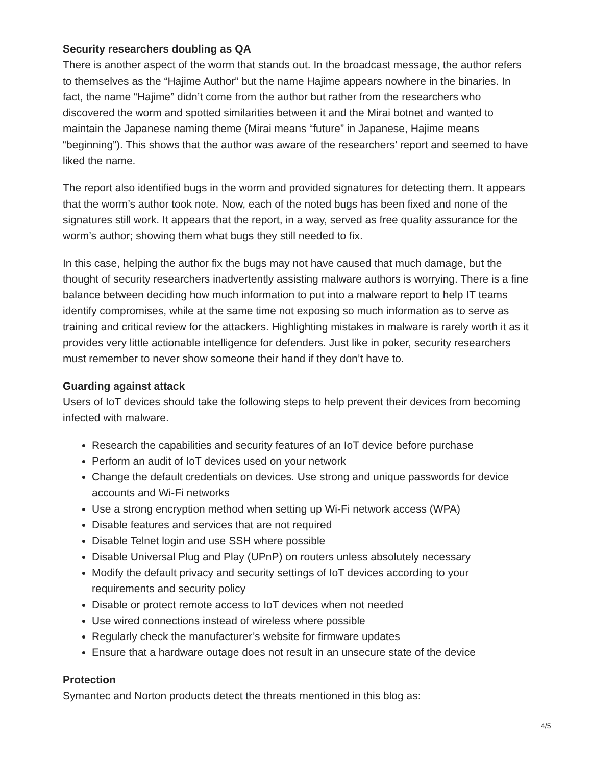Security researchers doubling as QA
There is another aspect of the worm that stands out. In the broadcast message, the author refers to themselves as the “Hajime Author” but the name Hajime appears nowhere in the binaries. In fact, the name “Hajime” didn’t come from the author but rather from the researchers who discovered the worm and spotted similarities between it and the Mirai botnet and wanted to maintain the Japanese naming theme (Mirai means “future” in Japanese, Hajime means “beginning”). This shows that the author was aware of the researchers’ report and seemed to have liked the name.
The report also identified bugs in the worm and provided signatures for detecting them. It appears that the worm’s author took note. Now, each of the noted bugs has been fixed and none of the signatures still work. It appears that the report, in a way, served as free quality assurance for the worm’s author; showing them what bugs they still needed to fix.
In this case, helping the author fix the bugs may not have caused that much damage, but the thought of security researchers inadvertently assisting malware authors is worrying. There is a fine balance between deciding how much information to put into a malware report to help IT teams identify compromises, while at the same time not exposing so much information as to serve as training and critical review for the attackers. Highlighting mistakes in malware is rarely worth it as it provides very little actionable intelligence for defenders. Just like in poker, security researchers must remember to never show someone their hand if they don’t have to.
Guarding against attack
Users of IoT devices should take the following steps to help prevent their devices from becoming infected with malware.
Research the capabilities and security features of an IoT device before purchase
Perform an audit of IoT devices used on your network
Change the default credentials on devices. Use strong and unique passwords for device accounts and Wi-Fi networks
Use a strong encryption method when setting up Wi-Fi network access (WPA)
Disable features and services that are not required
Disable Telnet login and use SSH where possible
Disable Universal Plug and Play (UPnP) on routers unless absolutely necessary
Modify the default privacy and security settings of IoT devices according to your requirements and security policy
Disable or protect remote access to IoT devices when not needed
Use wired connections instead of wireless where possible
Regularly check the manufacturer’s website for firmware updates
Ensure that a hardware outage does not result in an unsecure state of the device
Protection
Symantec and Norton products detect the threats mentioned in this blog as:
4/5